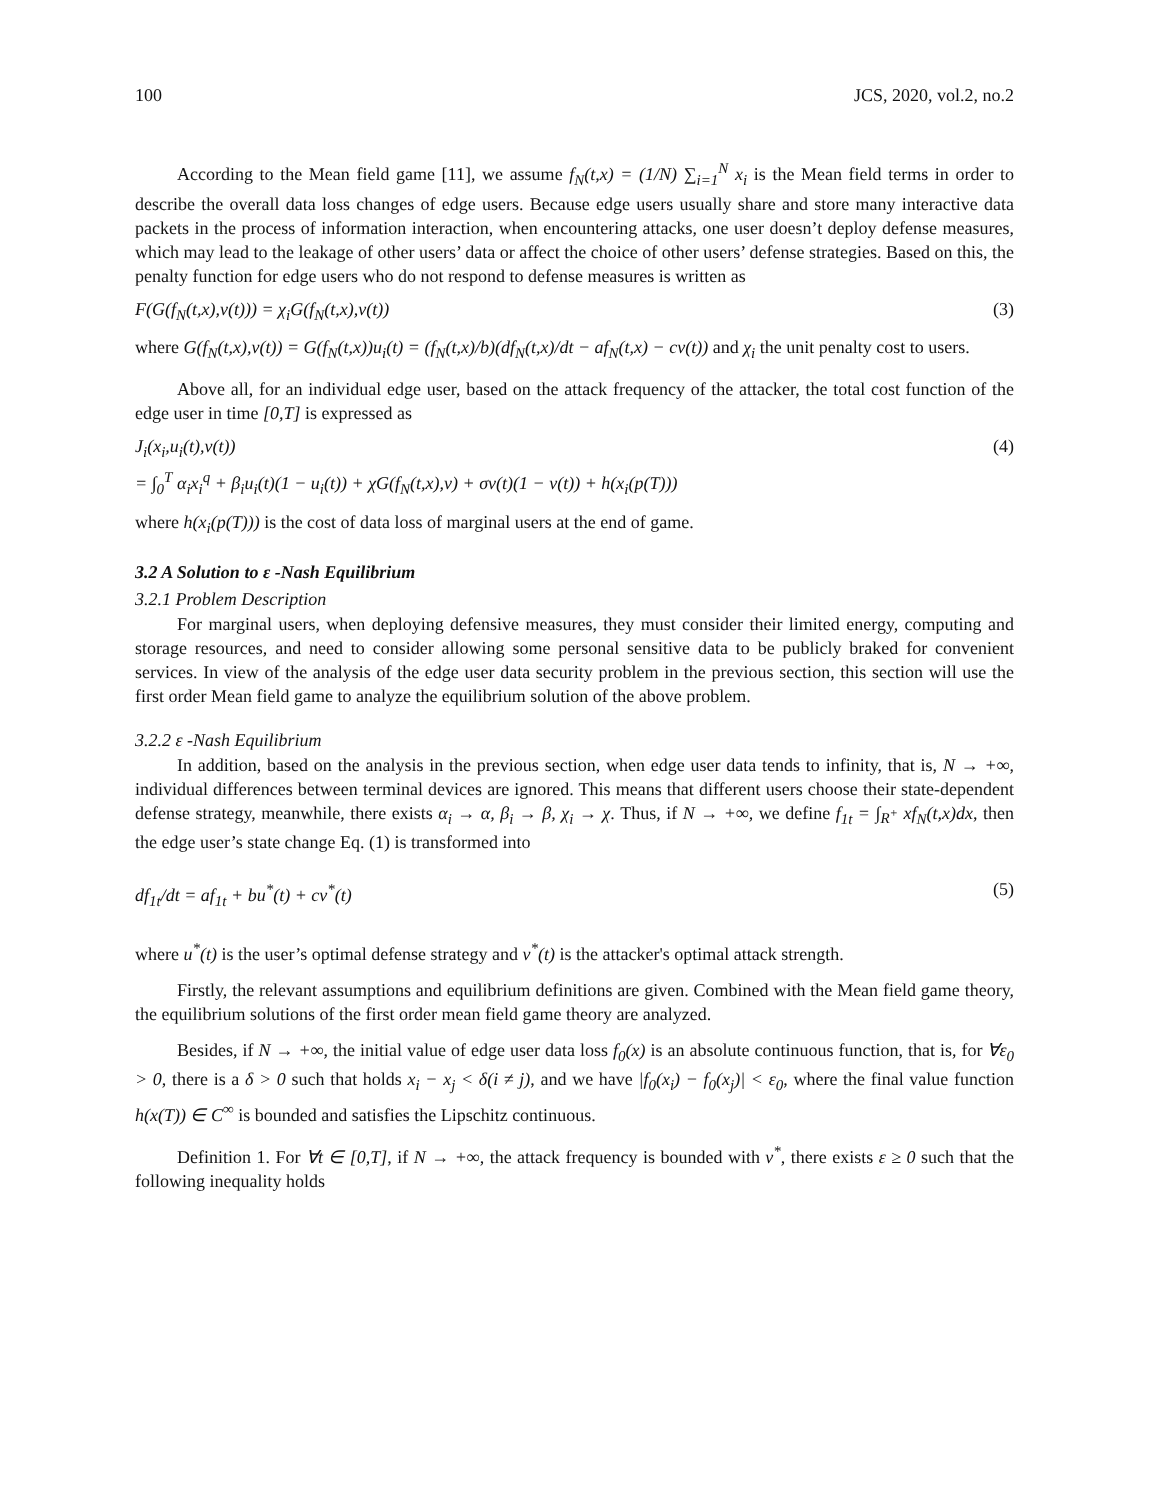100 JCS, 2020, vol.2, no.2
According to the Mean field game [11], we assume f<sub>N</sub>(t,x) = (1/N) ∑<sub>i=1</sub><sup>N</sup> x<sub>i</sub> is the Mean field terms in order to describe the overall data loss changes of edge users. Because edge users usually share and store many interactive data packets in the process of information interaction, when encountering attacks, one user doesn’t deploy defense measures, which may lead to the leakage of other users’ data or affect the choice of other users’ defense strategies. Based on this, the penalty function for edge users who do not respond to defense measures is written as
F(G(f<sub>N</sub>(t,x),v(t))) = χ<sub>i</sub>G(f<sub>N</sub>(t,x),v(t)) (3)
where G(f<sub>N</sub>(t,x),v(t)) = G(f<sub>N</sub>(t,x))u<sub>i</sub>(t) = (f<sub>N</sub>(t,x)/b)(df<sub>N</sub>(t,x)/dt − af<sub>N</sub>(t,x) − cv(t)) and χ<sub>i</sub> the unit penalty cost to users.
Above all, for an individual edge user, based on the attack frequency of the attacker, the total cost function of the edge user in time [0,T] is expressed as
J<sub>i</sub>(x<sub>i</sub>,u<sub>i</sub>(t),v(t))
= ∫<sub>0</sub><sup>T</sup> α<sub>i</sub>x<sub>i</sub><sup>q</sup> + β<sub>i</sub>u<sub>i</sub>(t)(1 − u<sub>i</sub>(t)) + χG(f<sub>N</sub>(t,x),v) + σv(t)(1 − v(t)) + h(x<sub>i</sub>(p(T))) (4)
where h(x<sub>i</sub>(p(T))) is the cost of data loss of marginal users at the end of game.
3.2 A Solution to ε -Nash Equilibrium
3.2.1 Problem Description
For marginal users, when deploying defensive measures, they must consider their limited energy, computing and storage resources, and need to consider allowing some personal sensitive data to be publicly braked for convenient services. In view of the analysis of the edge user data security problem in the previous section, this section will use the first order Mean field game to analyze the equilibrium solution of the above problem.
3.2.2 ε -Nash Equilibrium
In addition, based on the analysis in the previous section, when edge user data tends to infinity, that is, N → +∞, individual differences between terminal devices are ignored. This means that different users choose their state-dependent defense strategy, meanwhile, there exists α<sub>i</sub> → α, β<sub>i</sub> → β, χ<sub>i</sub> → χ. Thus, if N → +∞, we define f<sub>1t</sub> = ∫<sub>R<sup>+</sup></sub> xf<sub>N</sub>(t,x)dx, then the edge user’s state change Eq. (1) is transformed into
df<sub>1t</sub>/dt = af<sub>1t</sub> + bu<sup>*</sup>(t) + cv<sup>*</sup>(t) (5)
where u<sup>*</sup>(t) is the user’s optimal defense strategy and v<sup>*</sup>(t) is the attacker's optimal attack strength.
Firstly, the relevant assumptions and equilibrium definitions are given. Combined with the Mean field game theory, the equilibrium solutions of the first order mean field game theory are analyzed.
Besides, if N → +∞, the initial value of edge user data loss f<sub>0</sub>(x) is an absolute continuous function, that is, for ∀ε<sub>0</sub> > 0, there is a δ > 0 such that holds x<sub>i</sub> − x<sub>j</sub> < δ(i ≠ j), and we have |f<sub>0</sub>(x<sub>i</sub>) − f<sub>0</sub>(x<sub>j</sub>)| < ε<sub>0</sub>, where the final value function h(x(T)) ∈ C<sup>∞</sup> is bounded and satisfies the Lipschitz continuous.
Definition 1. For ∀t ∈ [0,T], if N → +∞, the attack frequency is bounded with v<sup>*</sup>, there exists ε ≥ 0 such that the following inequality holds